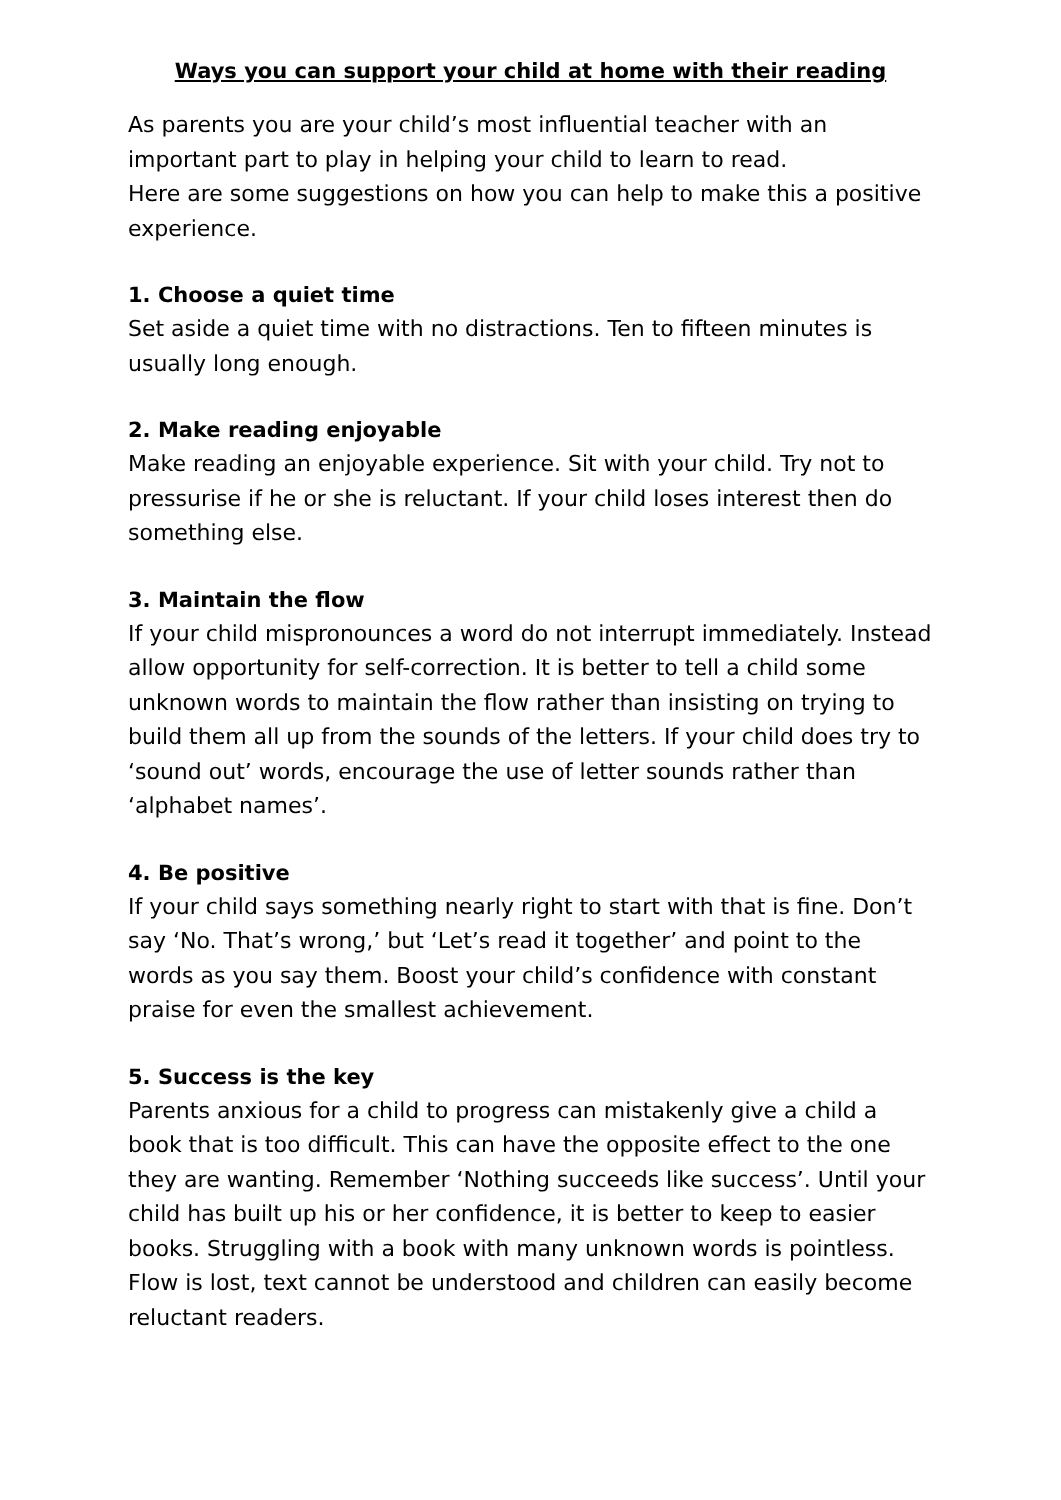Ways you can support your child at home with their reading
As parents you are your child’s most influential teacher with an important part to play in helping your child to learn to read.
Here are some suggestions on how you can help to make this a positive experience.
1. Choose a quiet time
Set aside a quiet time with no distractions. Ten to fifteen minutes is usually long enough.
2. Make reading enjoyable
Make reading an enjoyable experience. Sit with your child. Try not to pressurise if he or she is reluctant. If your child loses interest then do something else.
3. Maintain the flow
If your child mispronounces a word do not interrupt immediately. Instead allow opportunity for self-correction. It is better to tell a child some unknown words to maintain the flow rather than insisting on trying to build them all up from the sounds of the letters. If your child does try to ‘sound out’ words, encourage the use of letter sounds rather than ‘alphabet names’.
4. Be positive
If your child says something nearly right to start with that is fine. Don’t say ‘No. That’s wrong,’ but ‘Let’s read it together’ and point to the words as you say them. Boost your child’s confidence with constant praise for even the smallest achievement.
5. Success is the key
Parents anxious for a child to progress can mistakenly give a child a book that is too difficult. This can have the opposite effect to the one they are wanting. Remember ‘Nothing succeeds like success’. Until your child has built up his or her confidence, it is better to keep to easier books. Struggling with a book with many unknown words is pointless. Flow is lost, text cannot be understood and children can easily become reluctant readers.